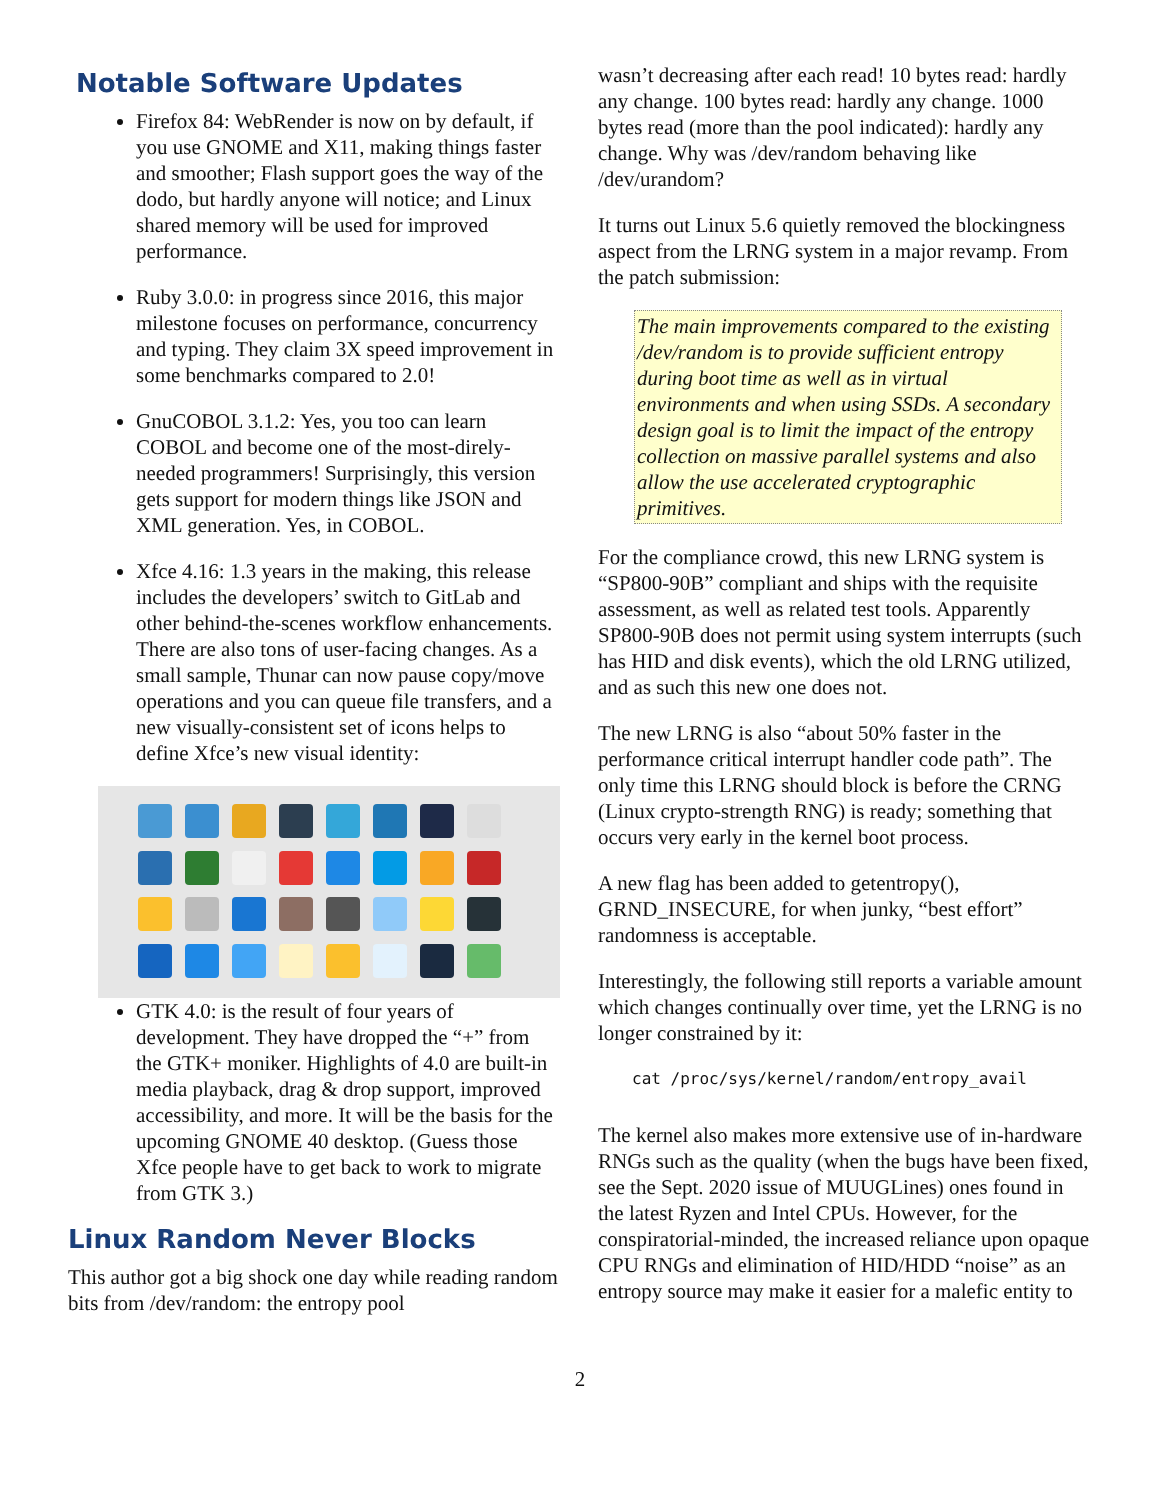Notable Software Updates
Firefox 84: WebRender is now on by default, if you use GNOME and X11, making things faster and smoother; Flash support goes the way of the dodo, but hardly anyone will notice; and Linux shared memory will be used for improved performance.
Ruby 3.0.0: in progress since 2016, this major milestone focuses on performance, concurrency and typing. They claim 3X speed improvement in some benchmarks compared to 2.0!
GnuCOBOL 3.1.2: Yes, you too can learn COBOL and become one of the most-direly-needed programmers! Surprisingly, this version gets support for modern things like JSON and XML generation. Yes, in COBOL.
Xfce 4.16: 1.3 years in the making, this release includes the developers’ switch to GitLab and other behind-the-scenes workflow enhancements. There are also tons of user-facing changes. As a small sample, Thunar can now pause copy/move operations and you can queue file transfers, and a new visually-consistent set of icons helps to define Xfce’s new visual identity:
GTK 4.0: is the result of four years of development. They have dropped the “+” from the GTK+ moniker. Highlights of 4.0 are built-in media playback, drag & drop support, improved accessibility, and more. It will be the basis for the upcoming GNOME 40 desktop. (Guess those Xfce people have to get back to work to migrate from GTK 3.)
Linux Random Never Blocks
This author got a big shock one day while reading random bits from /dev/random: the entropy pool
wasn’t decreasing after each read! 10 bytes read: hardly any change. 100 bytes read: hardly any change. 1000 bytes read (more than the pool indicated): hardly any change. Why was /dev/random behaving like /dev/urandom?
It turns out Linux 5.6 quietly removed the blockingness aspect from the LRNG system in a major revamp. From the patch submission:
The main improvements compared to the existing /dev/random is to provide sufficient entropy during boot time as well as in virtual environments and when using SSDs. A secondary design goal is to limit the impact of the entropy collection on massive parallel systems and also allow the use accelerated cryptographic primitives.
For the compliance crowd, this new LRNG system is “SP800-90B” compliant and ships with the requisite assessment, as well as related test tools. Apparently SP800-90B does not permit using system interrupts (such has HID and disk events), which the old LRNG utilized, and as such this new one does not.
The new LRNG is also “about 50% faster in the performance critical interrupt handler code path”. The only time this LRNG should block is before the CRNG (Linux crypto-strength RNG) is ready; something that occurs very early in the kernel boot process.
A new flag has been added to getentropy(), GRND_INSECURE, for when junky, “best effort” randomness is acceptable.
Interestingly, the following still reports a variable amount which changes continually over time, yet the LRNG is no longer constrained by it:
cat /proc/sys/kernel/random/entropy_avail
The kernel also makes more extensive use of in-hardware RNGs such as the quality (when the bugs have been fixed, see the Sept. 2020 issue of MUUGLines) ones found in the latest Ryzen and Intel CPUs. However, for the conspiratorial-minded, the increased reliance upon opaque CPU RNGs and elimination of HID/HDD “noise” as an entropy source may make it easier for a malefic entity to
2